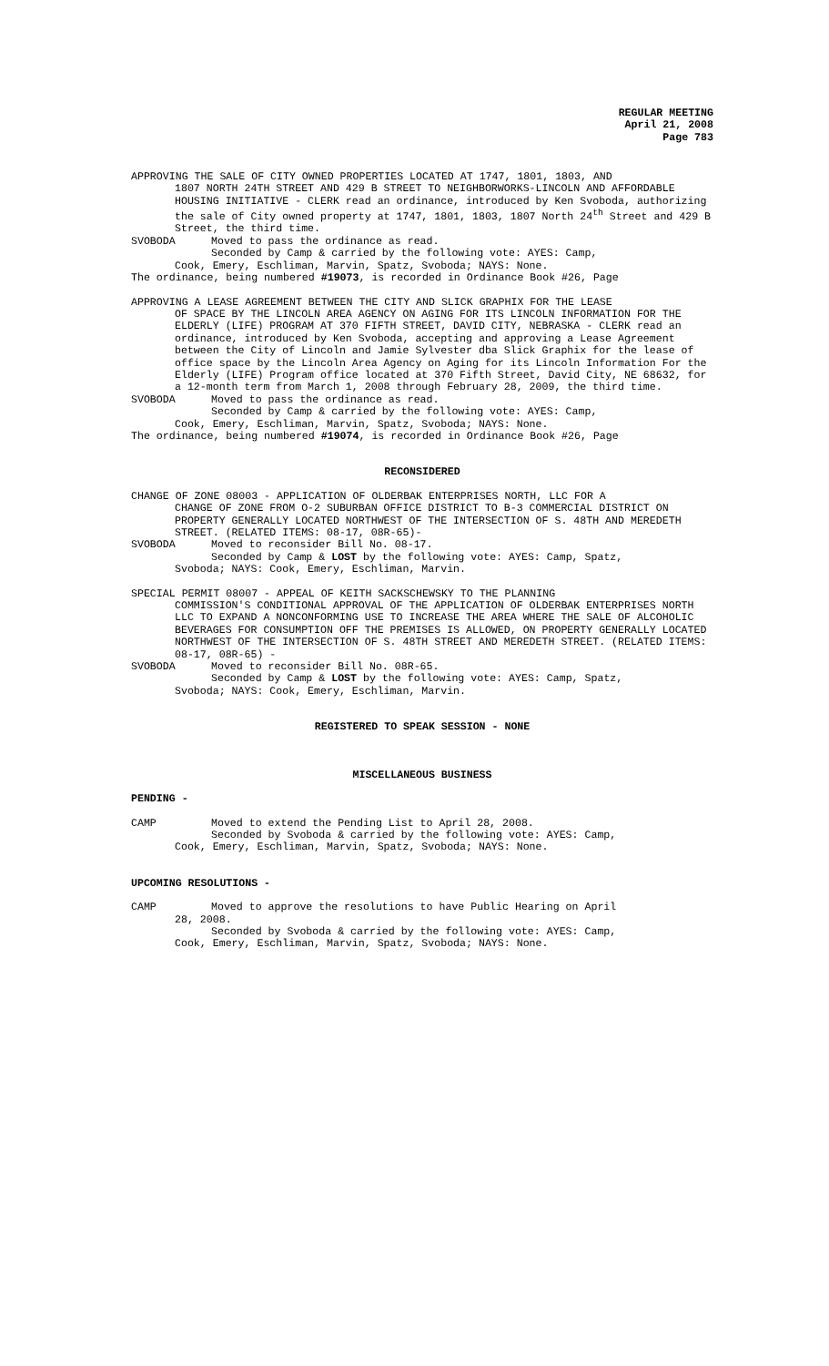REGULAR MEETING
April 21, 2008
Page 783
APPROVING THE SALE OF CITY OWNED PROPERTIES LOCATED AT 1747, 1801, 1803, AND
1807 NORTH 24TH STREET AND 429 B STREET TO NEIGHBORWORKS-LINCOLN AND AFFORDABLE HOUSING INITIATIVE - CLERK read an ordinance, introduced by Ken Svoboda, authorizing the sale of City owned property at 1747, 1801, 1803, 1807 North 24<sup>th</sup> Street and 429 B Street, the third time.
SVOBODA Moved to pass the ordinance as read.
Seconded by Camp & carried by the following vote: AYES: Camp,
Cook, Emery, Eschliman, Marvin, Spatz, Svoboda; NAYS: None.
The ordinance, being numbered #19073, is recorded in Ordinance Book #26, Page
APPROVING A LEASE AGREEMENT BETWEEN THE CITY AND SLICK GRAPHIX FOR THE LEASE
OF SPACE BY THE LINCOLN AREA AGENCY ON AGING FOR ITS LINCOLN INFORMATION FOR THE ELDERLY (LIFE) PROGRAM AT 370 FIFTH STREET, DAVID CITY, NEBRASKA - CLERK read an ordinance, introduced by Ken Svoboda, accepting and approving a Lease Agreement between the City of Lincoln and Jamie Sylvester dba Slick Graphix for the lease of office space by the Lincoln Area Agency on Aging for its Lincoln Information For the Elderly (LIFE) Program office located at 370 Fifth Street, David City, NE 68632, for a 12-month term from March 1, 2008 through February 28, 2009, the third time.
SVOBODA Moved to pass the ordinance as read.
Seconded by Camp & carried by the following vote: AYES: Camp,
Cook, Emery, Eschliman, Marvin, Spatz, Svoboda; NAYS: None.
The ordinance, being numbered #19074, is recorded in Ordinance Book #26, Page
RECONSIDERED
CHANGE OF ZONE 08003 - APPLICATION OF OLDERBAK ENTERPRISES NORTH, LLC FOR A
CHANGE OF ZONE FROM O-2 SUBURBAN OFFICE DISTRICT TO B-3 COMMERCIAL DISTRICT ON PROPERTY GENERALLY LOCATED NORTHWEST OF THE INTERSECTION OF S. 48TH AND MEREDETH STREET. (RELATED ITEMS: 08-17, 08R-65)-
SVOBODA Moved to reconsider Bill No. 08-17.
Seconded by Camp & LOST by the following vote: AYES: Camp, Spatz,
Svoboda; NAYS: Cook, Emery, Eschliman, Marvin.
SPECIAL PERMIT 08007 - APPEAL OF KEITH SACKSCHEWSKY TO THE PLANNING
COMMISSION'S CONDITIONAL APPROVAL OF THE APPLICATION OF OLDERBAK ENTERPRISES NORTH LLC TO EXPAND A NONCONFORMING USE TO INCREASE THE AREA WHERE THE SALE OF ALCOHOLIC BEVERAGES FOR CONSUMPTION OFF THE PREMISES IS ALLOWED, ON PROPERTY GENERALLY LOCATED NORTHWEST OF THE INTERSECTION OF S. 48TH STREET AND MEREDETH STREET. (RELATED ITEMS: 08-17, 08R-65) -
SVOBODA Moved to reconsider Bill No. 08R-65.
Seconded by Camp & LOST by the following vote: AYES: Camp, Spatz,
Svoboda; NAYS: Cook, Emery, Eschliman, Marvin.
REGISTERED TO SPEAK SESSION - NONE
MISCELLANEOUS BUSINESS
PENDING -
CAMP Moved to extend the Pending List to April 28, 2008.
Seconded by Svoboda & carried by the following vote: AYES: Camp,
Cook, Emery, Eschliman, Marvin, Spatz, Svoboda; NAYS: None.
UPCOMING RESOLUTIONS -
CAMP Moved to approve the resolutions to have Public Hearing on April
28, 2008.
Seconded by Svoboda & carried by the following vote: AYES: Camp,
Cook, Emery, Eschliman, Marvin, Spatz, Svoboda; NAYS: None.